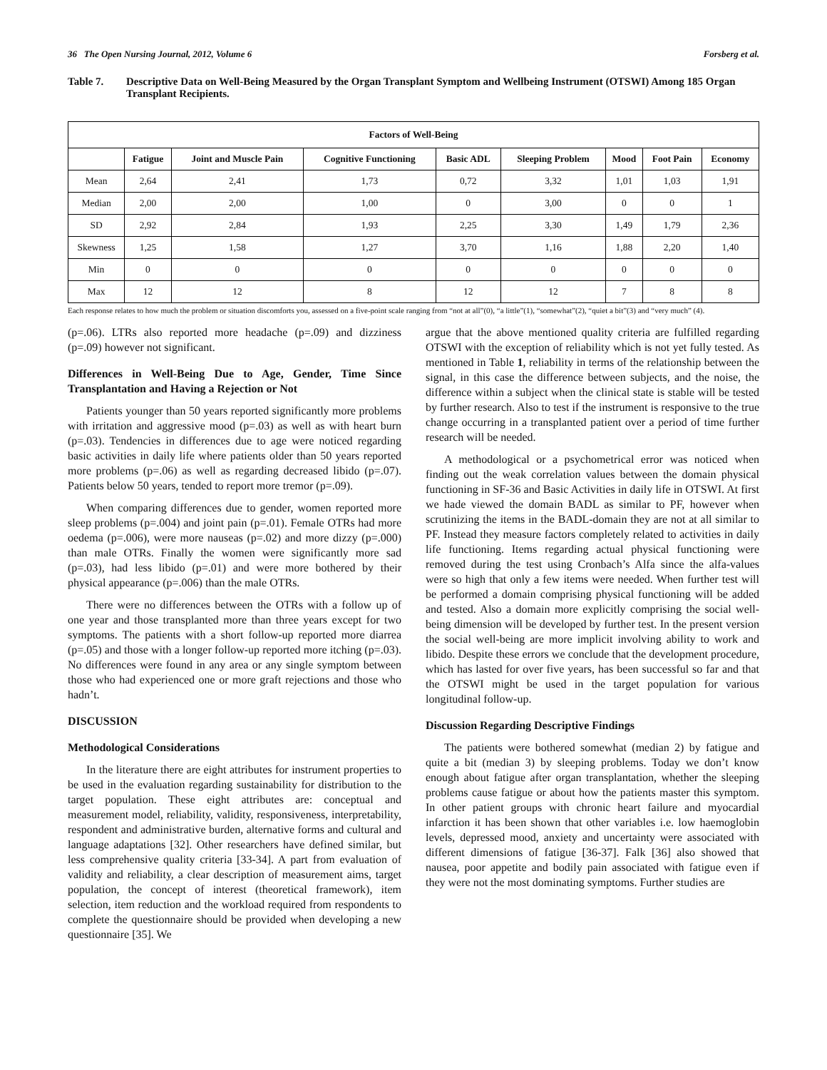36 The Open Nursing Journal, 2012, Volume 6 Forsberg et al.
Table 7. Descriptive Data on Well-Being Measured by the Organ Transplant Symptom and Wellbeing Instrument (OTSWI) Among 185 Organ Transplant Recipients.
| Factors of Well-Being | | | | | | | | |
| --- | --- | --- | --- | --- | --- | --- | --- | --- |
| | Fatigue | Joint and Muscle Pain | Cognitive Functioning | Basic ADL | Sleeping Problem | Mood | Foot Pain | Economy |
| Mean | 2,64 | 2,41 | 1,73 | 0,72 | 3,32 | 1,01 | 1,03 | 1,91 |
| Median | 2,00 | 2,00 | 1,00 | 0 | 3,00 | 0 | 0 | 1 |
| SD | 2,92 | 2,84 | 1,93 | 2,25 | 3,30 | 1,49 | 1,79 | 2,36 |
| Skewness | 1,25 | 1,58 | 1,27 | 3,70 | 1,16 | 1,88 | 2,20 | 1,40 |
| Min | 0 | 0 | 0 | 0 | 0 | 0 | 0 | 0 |
| Max | 12 | 12 | 8 | 12 | 12 | 7 | 8 | 8 |
Each response relates to how much the problem or situation discomforts you, assessed on a five-point scale ranging from “not at all”(0), “a little”(1), “somewhat”(2), “quiet a bit”(3) and “very much” (4).
(p=.06). LTRs also reported more headache (p=.09) and dizziness (p=.09) however not significant.
Differences in Well-Being Due to Age, Gender, Time Since Transplantation and Having a Rejection or Not
Patients younger than 50 years reported significantly more problems with irritation and aggressive mood (p=.03) as well as with heart burn (p=.03). Tendencies in differences due to age were noticed regarding basic activities in daily life where patients older than 50 years reported more problems (p=.06) as well as regarding decreased libido (p=.07). Patients below 50 years, tended to report more tremor (p=.09).
When comparing differences due to gender, women reported more sleep problems (p=.004) and joint pain (p=.01). Female OTRs had more oedema (p=.006), were more nauseas (p=.02) and more dizzy (p=.000) than male OTRs. Finally the women were significantly more sad (p=.03), had less libido (p=.01) and were more bothered by their physical appearance (p=.006) than the male OTRs.
There were no differences between the OTRs with a follow up of one year and those transplanted more than three years except for two symptoms. The patients with a short follow-up reported more diarrea (p=.05) and those with a longer follow-up reported more itching (p=.03). No differences were found in any area or any single symptom between those who had experienced one or more graft rejections and those who hadn’t.
DISCUSSION
Methodological Considerations
In the literature there are eight attributes for instrument properties to be used in the evaluation regarding sustainability for distribution to the target population. These eight attributes are: conceptual and measurement model, reliability, validity, responsiveness, interpretability, respondent and administrative burden, alternative forms and cultural and language adaptations [32]. Other researchers have defined similar, but less comprehensive quality criteria [33-34]. A part from evaluation of validity and reliability, a clear description of measurement aims, target population, the concept of interest (theoretical framework), item selection, item reduction and the workload required from respondents to complete the questionnaire should be provided when developing a new questionnaire [35]. We
argue that the above mentioned quality criteria are fulfilled regarding OTSWI with the exception of reliability which is not yet fully tested. As mentioned in Table 1, reliability in terms of the relationship between the signal, in this case the difference between subjects, and the noise, the difference within a subject when the clinical state is stable will be tested by further research. Also to test if the instrument is responsive to the true change occurring in a transplanted patient over a period of time further research will be needed.
A methodological or a psychometrical error was noticed when finding out the weak correlation values between the domain physical functioning in SF-36 and Basic Activities in daily life in OTSWI. At first we hade viewed the domain BADL as similar to PF, however when scrutinizing the items in the BADL-domain they are not at all similar to PF. Instead they measure factors completely related to activities in daily life functioning. Items regarding actual physical functioning were removed during the test using Cronbach’s Alfa since the alfa-values were so high that only a few items were needed. When further test will be performed a domain comprising physical functioning will be added and tested. Also a domain more explicitly comprising the social well-being dimension will be developed by further test. In the present version the social well-being are more implicit involving ability to work and libido. Despite these errors we conclude that the development procedure, which has lasted for over five years, has been successful so far and that the OTSWI might be used in the target population for various longitudinal follow-up.
Discussion Regarding Descriptive Findings
The patients were bothered somewhat (median 2) by fatigue and quite a bit (median 3) by sleeping problems. Today we don’t know enough about fatigue after organ transplantation, whether the sleeping problems cause fatigue or about how the patients master this symptom. In other patient groups with chronic heart failure and myocardial infarction it has been shown that other variables i.e. low haemoglobin levels, depressed mood, anxiety and uncertainty were associated with different dimensions of fatigue [36-37]. Falk [36] also showed that nausea, poor appetite and bodily pain associated with fatigue even if they were not the most dominating symptoms. Further studies are